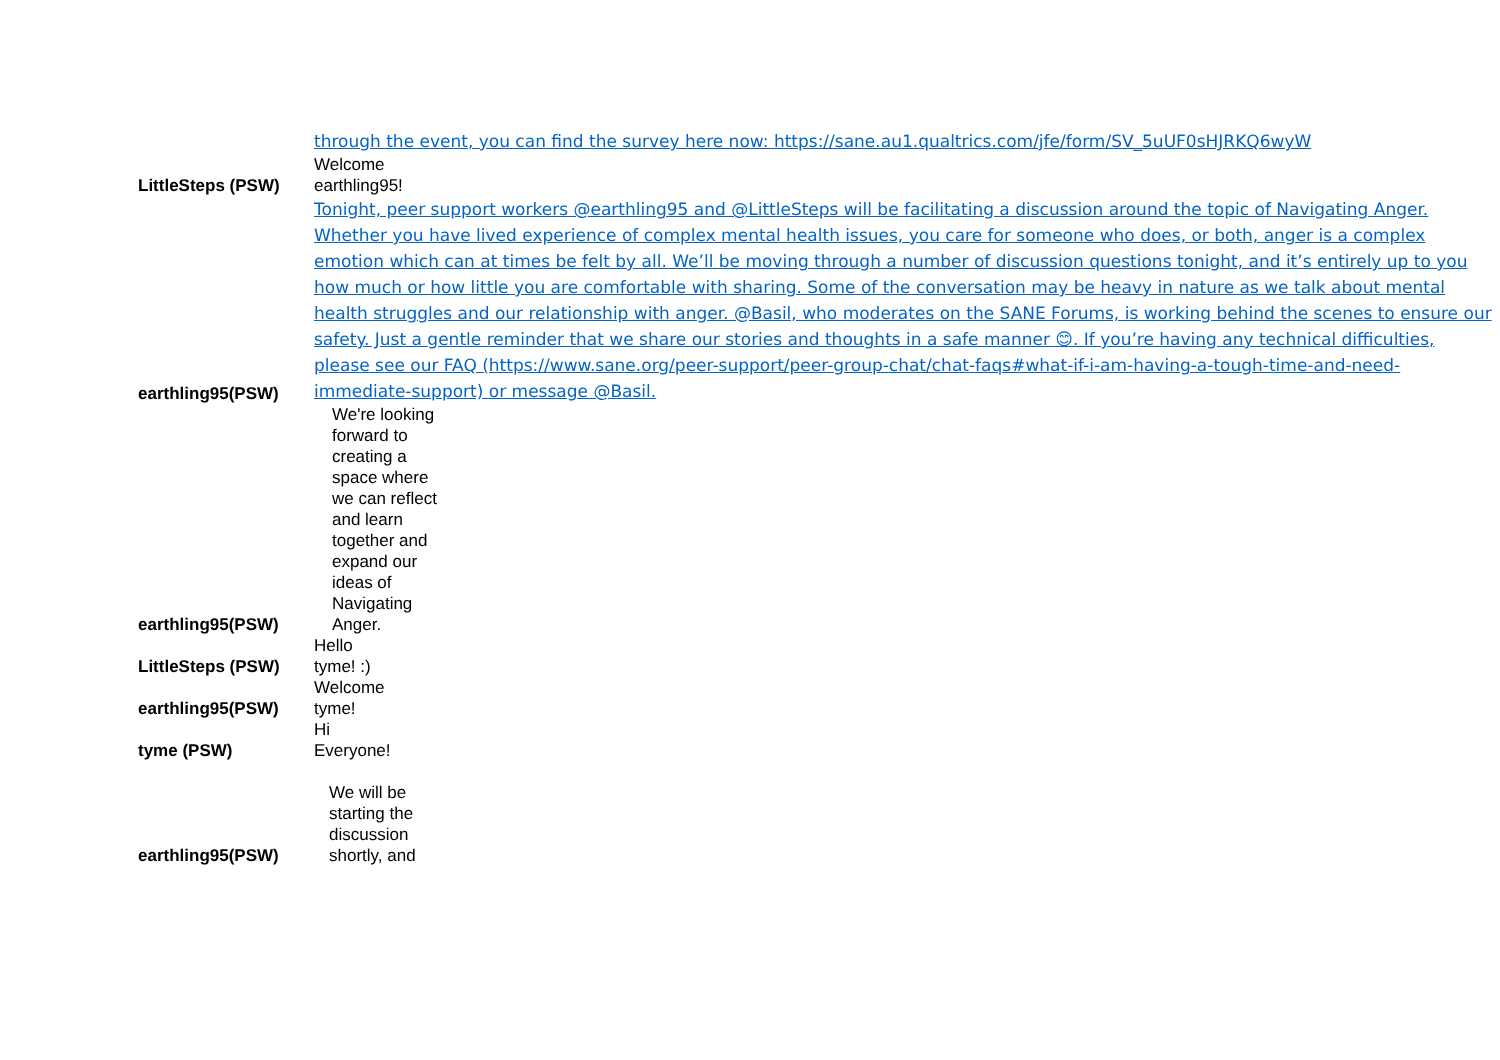| | through the event, you can find the survey here now: https://sane.au1.qualtrics.com/jfe/form/SV_5uUF0sHJRKQ6wyW |
| LittleSteps (PSW) | Welcome earthling95! |
| earthling95(PSW) | Tonight, peer support workers @earthling95 and @LittleSteps will be facilitating a discussion around the topic of Navigating Anger. Whether you have lived experience of complex mental health issues, you care for someone who does, or both, anger is a complex emotion which can at times be felt by all. We’ll be moving through a number of discussion questions tonight, and it’s entirely up to you how much or how little you are comfortable with sharing. Some of the conversation may be heavy in nature as we talk about mental health struggles and our relationship with anger. @Basil, who moderates on the SANE Forums, is working behind the scenes to ensure our safety. Just a gentle reminder that we share our stories and thoughts in a safe manner 😊. If you’re having any technical difficulties, please see our FAQ (https://www.sane.org/peer-support/peer-group-chat/chat-faqs#what-if-i-am-having-a-tough-time-and-need-immediate-support) or message @Basil. |
| earthling95(PSW) | We're looking forward to creating a space where we can reflect and learn together and expand our ideas of Navigating Anger. |
| LittleSteps (PSW) | Hello tyme! :) |
| earthling95(PSW) | Welcome tyme! |
| tyme (PSW) | Hi Everyone! |
| earthling95(PSW) | We will be starting the discussion shortly, and |